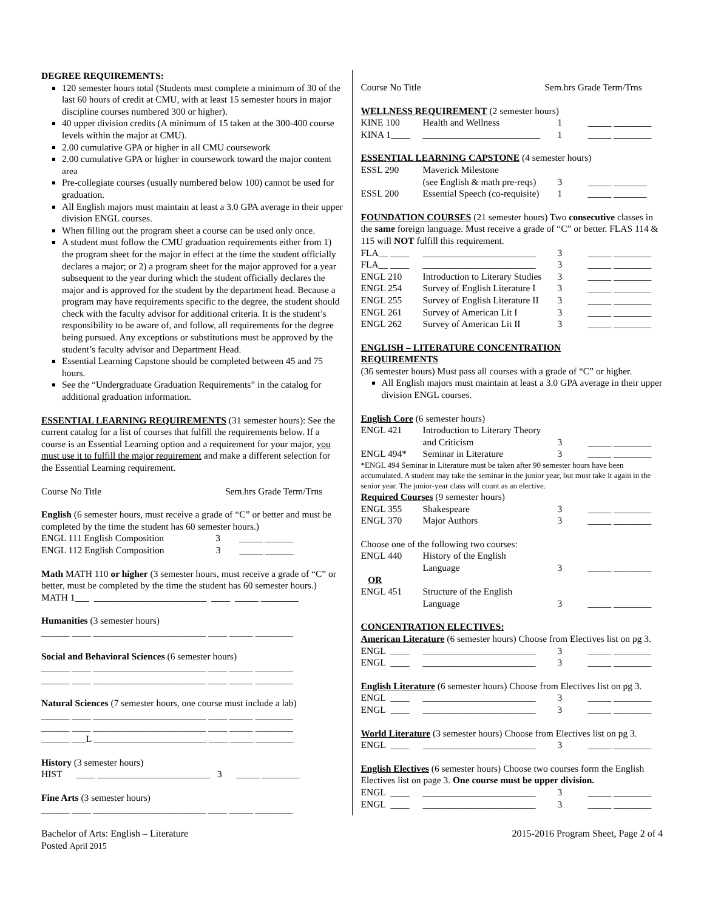DEGREE REQUIREMENTS:
120 semester hours total (Students must complete a minimum of 30 of the last 60 hours of credit at CMU, with at least 15 semester hours in major discipline courses numbered 300 or higher).
40 upper division credits (A minimum of 15 taken at the 300-400 course levels within the major at CMU).
2.00 cumulative GPA or higher in all CMU coursework
2.00 cumulative GPA or higher in coursework toward the major content area
Pre-collegiate courses (usually numbered below 100) cannot be used for graduation.
All English majors must maintain at least a 3.0 GPA average in their upper division ENGL courses.
When filling out the program sheet a course can be used only once.
A student must follow the CMU graduation requirements either from 1) the program sheet for the major in effect at the time the student officially declares a major; or 2) a program sheet for the major approved for a year subsequent to the year during which the student officially declares the major and is approved for the student by the department head. Because a program may have requirements specific to the degree, the student should check with the faculty advisor for additional criteria. It is the student’s responsibility to be aware of, and follow, all requirements for the degree being pursued. Any exceptions or substitutions must be approved by the student’s faculty advisor and Department Head.
Essential Learning Capstone should be completed between 45 and 75 hours.
See the “Undergraduate Graduation Requirements” in the catalog for additional graduation information.
ESSENTIAL LEARNING REQUIREMENTS (31 semester hours): See the current catalog for a list of courses that fulfill the requirements below. If a course is an Essential Learning option and a requirement for your major, you must use it to fulfill the major requirement and make a different selection for the Essential Learning requirement.
Course No Title Sem.hrs Grade Term/Trns
English (6 semester hours, must receive a grade of “C” or better and must be completed by the time the student has 60 semester hours.)
ENGL 111 English Composition 3 _____ ______
ENGL 112 English Composition 3 _____ ______
Math MATH 110 or higher (3 semester hours, must receive a grade of “C” or better, must be completed by the time the student has 60 semester hours.)
MATH 1___ ________________________ ____ _____ ________
Humanities (3 semester hours)
______ ____ ________________________ ____ _____ ________
Social and Behavioral Sciences (6 semester hours)
______ ____ ________________________ ____ _____ ________
______ ____ ________________________ ____ _____ ________
Natural Sciences (7 semester hours, one course must include a lab)
______ ____ ________________________ ____ _____ ________
______ ____ ________________________ ____ _____ ________
______ ___L ________________________ ____ _____ ________
History (3 semester hours)
HIST ____ ________________________ 3 _____ ________
Fine Arts (3 semester hours)
______ ____ ________________________ ____ _____ ________
Course No Title Sem.hrs Grade Term/Trns
WELLNESS REQUIREMENT (2 semester hours)
| KINE 100 | Health and Wellness | 1 | _____ ________ |
| KINA 1____ | _________________________ | 1 | _____ ________ |
ESSENTIAL LEARNING CAPSTONE (4 semester hours)
| ESSL 290 | Maverick Milestone (see English & math pre-reqs) | 3 | _____ _______ |
| ESSL 200 | Essential Speech (co-requisite) | 1 | _____ _______ |
FOUNDATION COURSES (21 semester hours) Two consecutive classes in the same foreign language. Must receive a grade of “C” or better. FLAS 114 & 115 will NOT fulfill this requirement.
| FLA__ ____ | ________________________ | 3 | _____ ________ |
| FLA__ ____ | ________________________ | 3 | _____ ________ |
| ENGL 210 | Introduction to Literary Studies | 3 | _____ ________ |
| ENGL 254 | Survey of English Literature I | 3 | _____ ________ |
| ENGL 255 | Survey of English Literature II | 3 | _____ ________ |
| ENGL 261 | Survey of American Lit I | 3 | _____ ________ |
| ENGL 262 | Survey of American Lit II | 3 | _____ ________ |
ENGLISH – LITERATURE CONCENTRATION
REQUIREMENTS
(36 semester hours) Must pass all courses with a grade of “C” or higher.
All English majors must maintain at least a 3.0 GPA average in their upper division ENGL courses.
English Core (6 semester hours)
| ENGL 421 | Introduction to Literary Theory and Criticism | 3 | _____ ________ |
| ENGL 494* | Seminar in Literature | 3 | _____ ________ |
*ENGL 494 Seminar in Literature must be taken after 90 semester hours have been accumulated. A student may take the seminar in the junior year, but must take it again in the senior year. The junior-year class will count as an elective.
Required Courses (9 semester hours)
| ENGL 355 | Shakespeare | 3 | _____ ________ |
| ENGL 370 | Major Authors | 3 | _____ ________ |
Choose one of the following two courses:
| ENGL 440 | History of the English Language | 3 | _____ ________ |
| OR | | | |
| ENGL 451 | Structure of the English Language | 3 | _____ ________ |
CONCENTRATION ELECTIVES:
American Literature (6 semester hours) Choose from Electives list on pg 3.
| ENGL ____ | ________________________ | 3 | _____ ________ |
| ENGL ____ | ________________________ | 3 | _____ ________ |
English Literature (6 semester hours) Choose from Electives list on pg 3.
| ENGL ____ | ________________________ | 3 | _____ ________ |
| ENGL ____ | ________________________ | 3 | _____ ________ |
World Literature (3 semester hours) Choose from Electives list on pg 3.
| ENGL ____ | ________________________ | 3 | _____ ________ |
English Electives (6 semester hours) Choose two courses form the English Electives list on page 3. One course must be upper division.
| ENGL ____ | ________________________ | 3 | _____ ________ |
| ENGL ____ | ________________________ | 3 | _____ ________ |
Bachelor of Arts: English – Literature
Posted April 2015
2015-2016 Program Sheet, Page 2 of 4